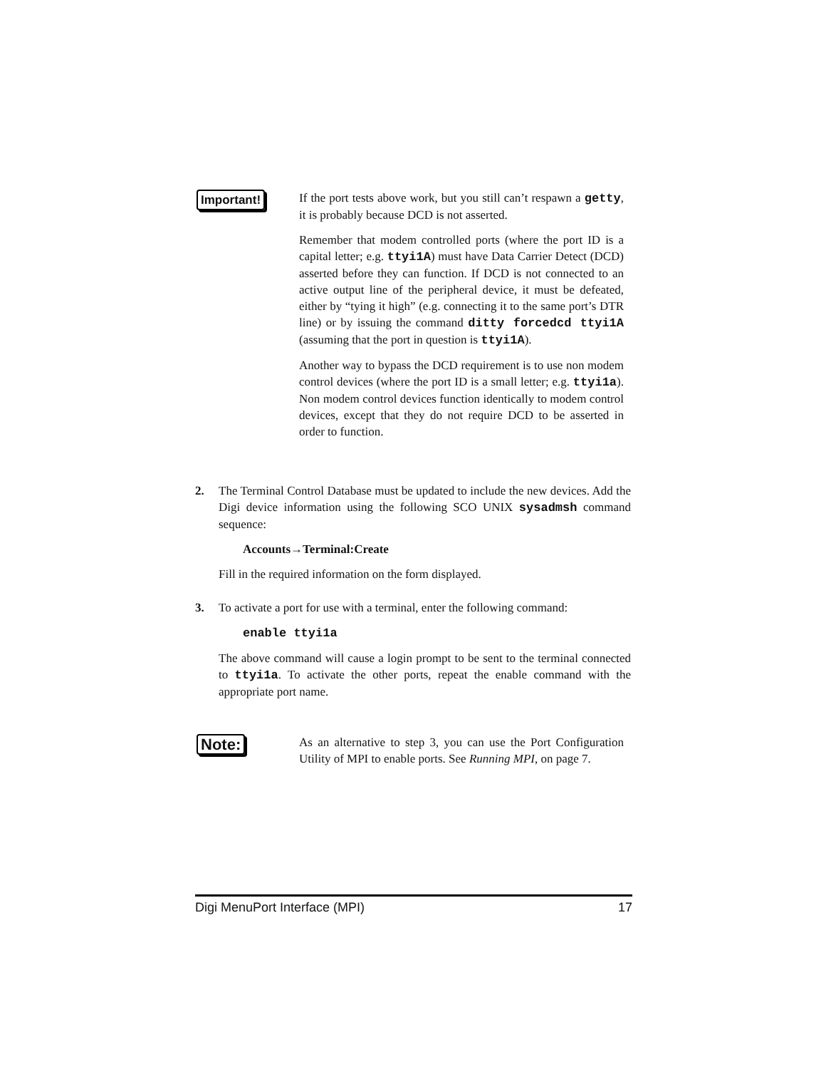Important! If the port tests above work, but you still can’t respawn a getty, it is probably because DCD is not asserted.
Remember that modem controlled ports (where the port ID is a capital letter; e.g. ttyi1A) must have Data Carrier Detect (DCD) asserted before they can function. If DCD is not connected to an active output line of the peripheral device, it must be defeated, either by “tying it high” (e.g. connecting it to the same port’s DTR line) or by issuing the command ditty forcedcd ttyi1A (assuming that the port in question is ttyi1A).
Another way to bypass the DCD requirement is to use non modem control devices (where the port ID is a small letter; e.g. ttyi1a). Non modem control devices function identically to modem control devices, except that they do not require DCD to be asserted in order to function.
2. The Terminal Control Database must be updated to include the new devices. Add the Digi device information using the following SCO UNIX sysadmsh command sequence:
Accounts→Terminal:Create
Fill in the required information on the form displayed.
3. To activate a port for use with a terminal, enter the following command:
enable ttyi1a
The above command will cause a login prompt to be sent to the terminal connected to ttyi1a. To activate the other ports, repeat the enable command with the appropriate port name.
Note:
As an alternative to step 3, you can use the Port Configuration Utility of MPI to enable ports. See Running MPI, on page 7.
Digi MenuPort Interface (MPI) 17